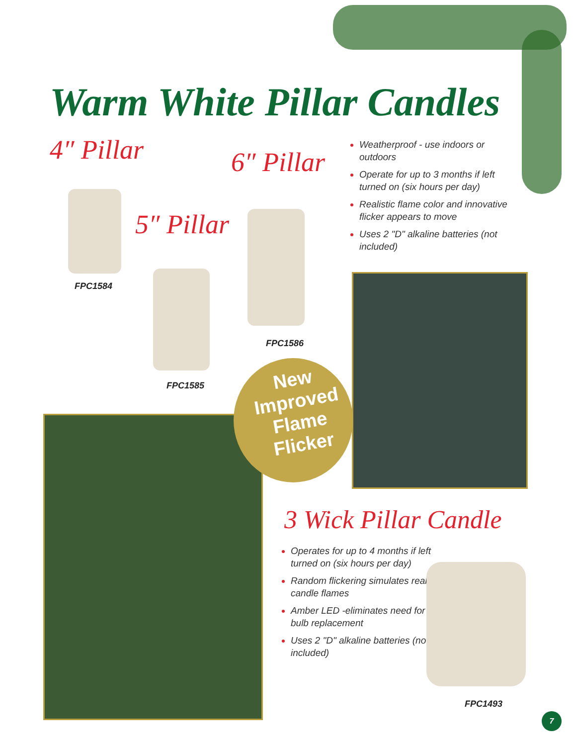Warm White Pillar Candles
4″ Pillar 6″ Pillar
5″ Pillar
FPC1584
FPC1586
FPC1585
Weatherproof - use indoors or outdoors
Operate for up to 3 months if left turned on (six hours per day)
Realistic flame color and innovative flicker appears to move
Uses 2 "D" alkaline batteries (not included)
New
Improved
Flame
Flicker
3 Wick Pillar Candle
Operates for up to 4 months if left turned on (six hours per day)
Random flickering simulates real candle flames
Amber LED -eliminates need for bulb replacement
Uses 2 "D" alkaline batteries (not included)
FPC1493
7